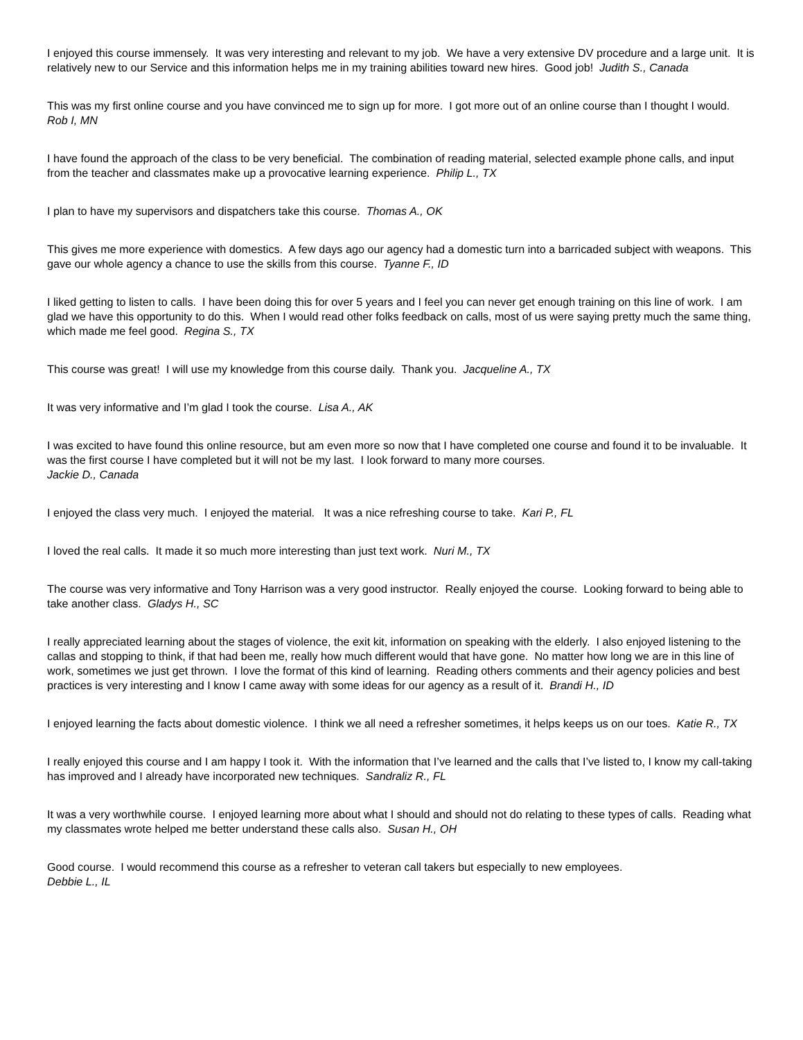I enjoyed this course immensely. It was very interesting and relevant to my job. We have a very extensive DV procedure and a large unit. It is relatively new to our Service and this information helps me in my training abilities toward new hires. Good job! Judith S., Canada
This was my first online course and you have convinced me to sign up for more. I got more out of an online course than I thought I would. Rob I, MN
I have found the approach of the class to be very beneficial. The combination of reading material, selected example phone calls, and input from the teacher and classmates make up a provocative learning experience. Philip L., TX
I plan to have my supervisors and dispatchers take this course. Thomas A., OK
This gives me more experience with domestics. A few days ago our agency had a domestic turn into a barricaded subject with weapons. This gave our whole agency a chance to use the skills from this course. Tyanne F., ID
I liked getting to listen to calls. I have been doing this for over 5 years and I feel you can never get enough training on this line of work. I am glad we have this opportunity to do this. When I would read other folks feedback on calls, most of us were saying pretty much the same thing, which made me feel good. Regina S., TX
This course was great! I will use my knowledge from this course daily. Thank you. Jacqueline A., TX
It was very informative and I’m glad I took the course. Lisa A., AK
I was excited to have found this online resource, but am even more so now that I have completed one course and found it to be invaluable. It was the first course I have completed but it will not be my last. I look forward to many more courses.
Jackie D., Canada
I enjoyed the class very much. I enjoyed the material. It was a nice refreshing course to take. Kari P., FL
I loved the real calls. It made it so much more interesting than just text work. Nuri M., TX
The course was very informative and Tony Harrison was a very good instructor. Really enjoyed the course. Looking forward to being able to take another class. Gladys H., SC
I really appreciated learning about the stages of violence, the exit kit, information on speaking with the elderly. I also enjoyed listening to the callas and stopping to think, if that had been me, really how much different would that have gone. No matter how long we are in this line of work, sometimes we just get thrown. I love the format of this kind of learning. Reading others comments and their agency policies and best practices is very interesting and I know I came away with some ideas for our agency as a result of it. Brandi H., ID
I enjoyed learning the facts about domestic violence. I think we all need a refresher sometimes, it helps keeps us on our toes. Katie R., TX
I really enjoyed this course and I am happy I took it. With the information that I’ve learned and the calls that I’ve listed to, I know my call-taking has improved and I already have incorporated new techniques. Sandraliz R., FL
It was a very worthwhile course. I enjoyed learning more about what I should and should not do relating to these types of calls. Reading what my classmates wrote helped me better understand these calls also. Susan H., OH
Good course. I would recommend this course as a refresher to veteran call takers but especially to new employees.
Debbie L., IL